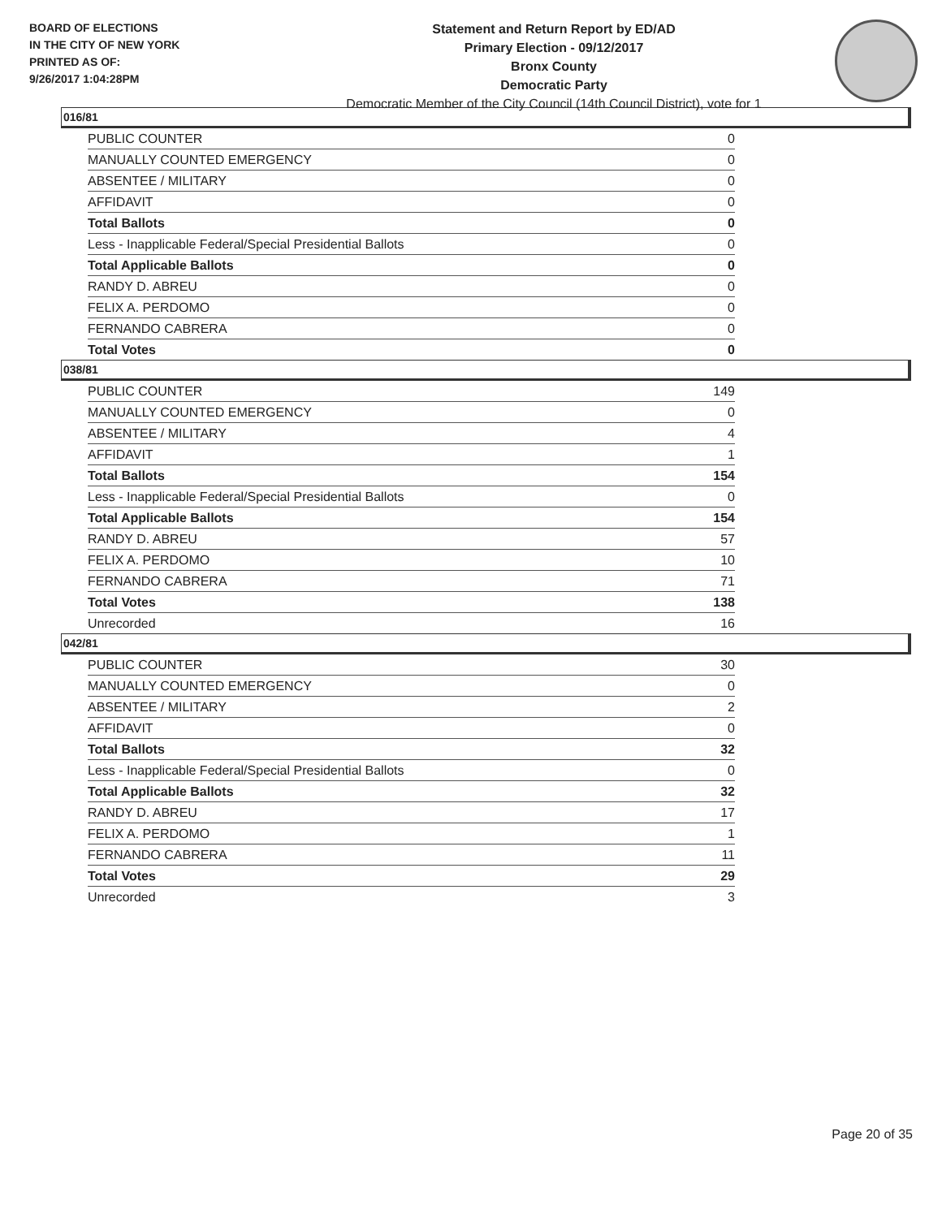BOARD OF ELECTIONS
IN THE CITY OF NEW YORK
PRINTED AS OF:
9/26/2017 1:04:28PM
Statement and Return Report by ED/AD
Primary Election - 09/12/2017
Bronx County
Democratic Party
Democratic Member of the City Council (14th Council District), vote for 1
016/81
| PUBLIC COUNTER | 0 |
| MANUALLY COUNTED EMERGENCY | 0 |
| ABSENTEE / MILITARY | 0 |
| AFFIDAVIT | 0 |
| Total Ballots | 0 |
| Less - Inapplicable Federal/Special Presidential Ballots | 0 |
| Total Applicable Ballots | 0 |
| RANDY D. ABREU | 0 |
| FELIX A. PERDOMO | 0 |
| FERNANDO CABRERA | 0 |
| Total Votes | 0 |
038/81
| PUBLIC COUNTER | 149 |
| MANUALLY COUNTED EMERGENCY | 0 |
| ABSENTEE / MILITARY | 4 |
| AFFIDAVIT | 1 |
| Total Ballots | 154 |
| Less - Inapplicable Federal/Special Presidential Ballots | 0 |
| Total Applicable Ballots | 154 |
| RANDY D. ABREU | 57 |
| FELIX A. PERDOMO | 10 |
| FERNANDO CABRERA | 71 |
| Total Votes | 138 |
| Unrecorded | 16 |
042/81
| PUBLIC COUNTER | 30 |
| MANUALLY COUNTED EMERGENCY | 0 |
| ABSENTEE / MILITARY | 2 |
| AFFIDAVIT | 0 |
| Total Ballots | 32 |
| Less - Inapplicable Federal/Special Presidential Ballots | 0 |
| Total Applicable Ballots | 32 |
| RANDY D. ABREU | 17 |
| FELIX A. PERDOMO | 1 |
| FERNANDO CABRERA | 11 |
| Total Votes | 29 |
| Unrecorded | 3 |
Page 20 of 35